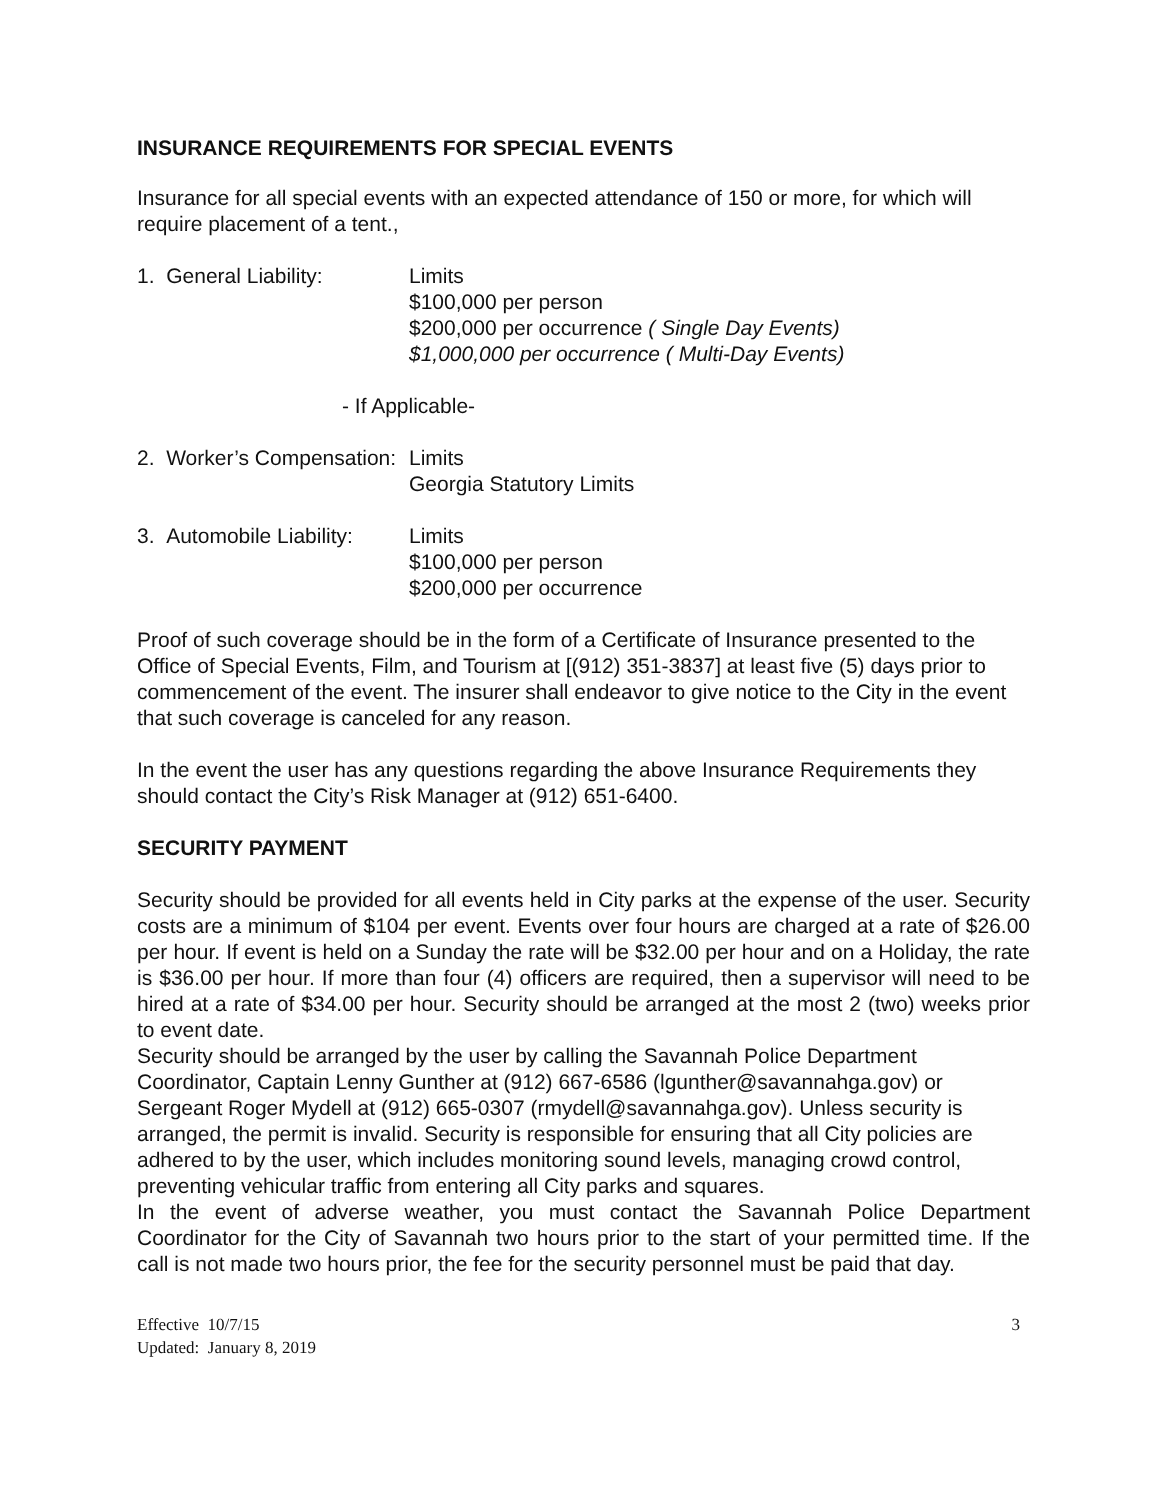INSURANCE REQUIREMENTS FOR SPECIAL EVENTS
Insurance for all special events with an expected attendance of 150 or more, for which will require placement of a tent.,
1. General Liability:
Limits
$100,000 per person
$200,000 per occurrence ( Single Day Events)
$1,000,000 per occurrence ( Multi-Day Events)
- If Applicable-
2. Worker’s Compensation:
Limits
Georgia Statutory Limits
3. Automobile Liability:
Limits
$100,000 per person
$200,000 per occurrence
Proof of such coverage should be in the form of a Certificate of Insurance presented to the Office of Special Events, Film, and Tourism at [(912) 351-3837] at least five (5) days prior to commencement of the event. The insurer shall endeavor to give notice to the City in the event that such coverage is canceled for any reason.
In the event the user has any questions regarding the above Insurance Requirements they should contact the City’s Risk Manager at (912) 651-6400.
SECURITY PAYMENT
Security should be provided for all events held in City parks at the expense of the user. Security costs are a minimum of $104 per event. Events over four hours are charged at a rate of $26.00 per hour. If event is held on a Sunday the rate will be $32.00 per hour and on a Holiday, the rate is $36.00 per hour. If more than four (4) officers are required, then a supervisor will need to be hired at a rate of $34.00 per hour. Security should be arranged at the most 2 (two) weeks prior to event date.
Security should be arranged by the user by calling the Savannah Police Department Coordinator, Captain Lenny Gunther at (912) 667-6586 (lgunther@savannahga.gov) or Sergeant Roger Mydell at (912) 665-0307 (rmydell@savannahga.gov). Unless security is arranged, the permit is invalid. Security is responsible for ensuring that all City policies are adhered to by the user, which includes monitoring sound levels, managing crowd control, preventing vehicular traffic from entering all City parks and squares.
In the event of adverse weather, you must contact the Savannah Police Department Coordinator for the City of Savannah two hours prior to the start of your permitted time. If the call is not made two hours prior, the fee for the security personnel must be paid that day.
Effective 10/7/15
Updated: January 8, 2019
3